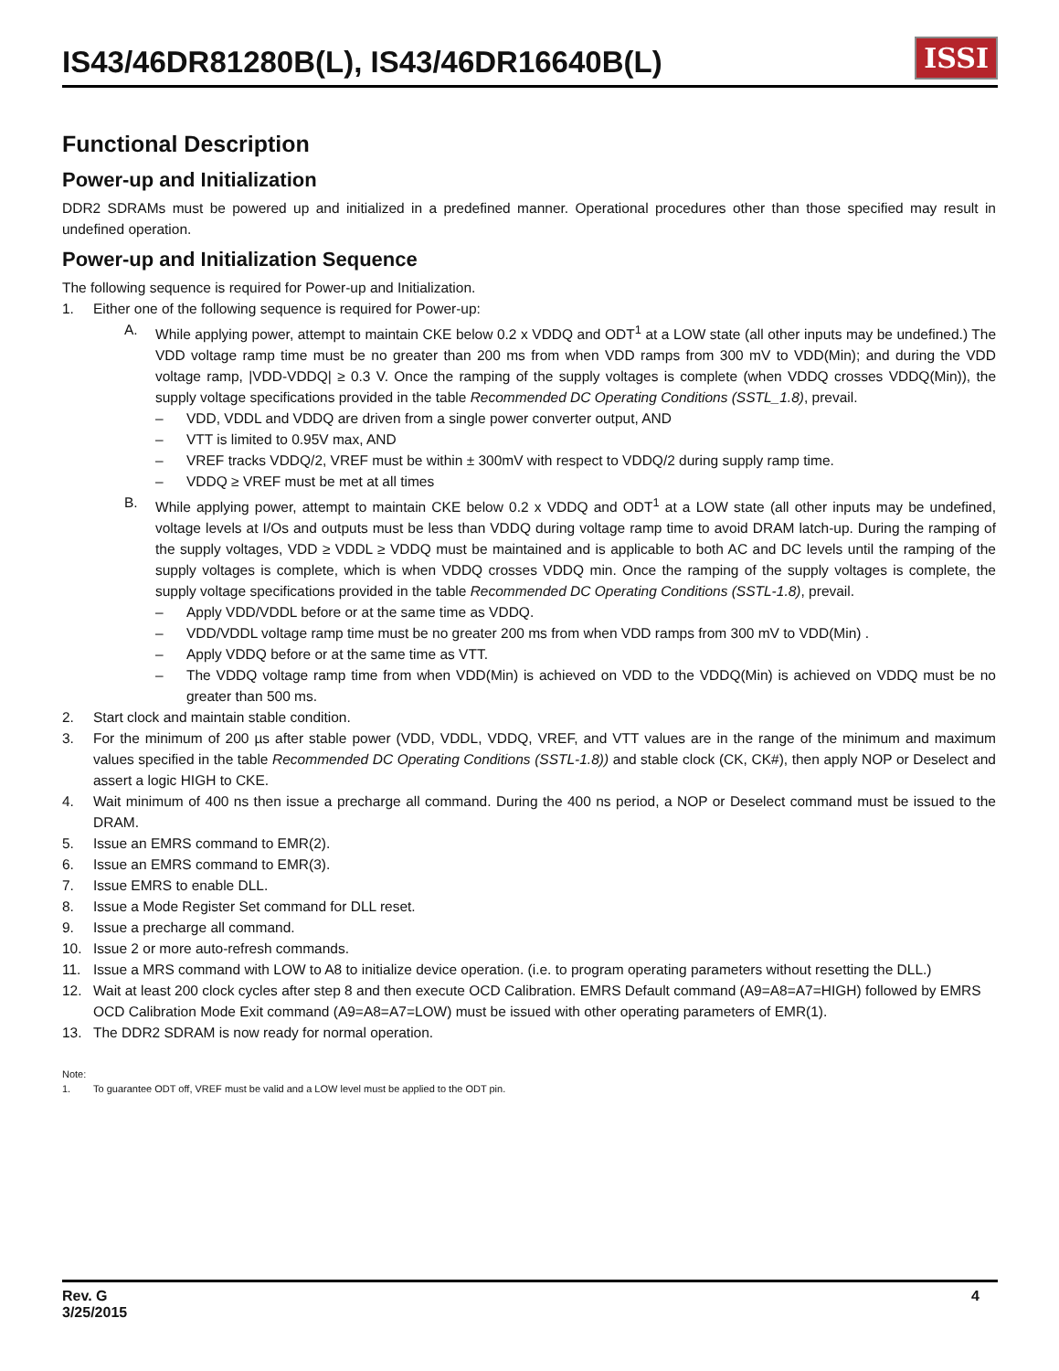IS43/46DR81280B(L), IS43/46DR16640B(L)
ISSI
Functional Description
Power-up and Initialization
DDR2 SDRAMs must be powered up and initialized in a predefined manner. Operational procedures other than those specified may result in undefined operation.
Power-up and Initialization Sequence
The following sequence is required for Power-up and Initialization.
1. Either one of the following sequence is required for Power-up:
A. While applying power, attempt to maintain CKE below 0.2 x VDDQ and ODT<sup>1</sup> at a LOW state (all other inputs may be undefined.) The VDD voltage ramp time must be no greater than 200 ms from when VDD ramps from 300 mV to VDD(Min); and during the VDD voltage ramp, |VDD-VDDQ| ≥ 0.3 V. Once the ramping of the supply voltages is complete (when VDDQ crosses VDDQ(Min)), the supply voltage specifications provided in the table Recommended DC Operating Conditions (SSTL_1.8), prevail.
– VDD, VDDL and VDDQ are driven from a single power converter output, AND
– VTT is limited to 0.95V max, AND
– VREF tracks VDDQ/2, VREF must be within ± 300mV with respect to VDDQ/2 during supply ramp time.
– VDDQ ≥ VREF must be met at all times
B. While applying power, attempt to maintain CKE below 0.2 x VDDQ and ODT<sup>1</sup> at a LOW state (all other inputs may be undefined, voltage levels at I/Os and outputs must be less than VDDQ during voltage ramp time to avoid DRAM latch-up. During the ramping of the supply voltages, VDD ≥ VDDL ≥ VDDQ must be maintained and is applicable to both AC and DC levels until the ramping of the supply voltages is complete, which is when VDDQ crosses VDDQ min. Once the ramping of the supply voltages is complete, the supply voltage specifications provided in the table Recommended DC Operating Conditions (SSTL-1.8), prevail.
– Apply VDD/VDDL before or at the same time as VDDQ.
– VDD/VDDL voltage ramp time must be no greater 200 ms from when VDD ramps from 300 mV to VDD(Min) .
– Apply VDDQ before or at the same time as VTT.
– The VDDQ voltage ramp time from when VDD(Min) is achieved on VDD to the VDDQ(Min) is achieved on VDDQ must be no greater than 500 ms.
2. Start clock and maintain stable condition.
3. For the minimum of 200 µs after stable power (VDD, VDDL, VDDQ, VREF, and VTT values are in the range of the minimum and maximum values specified in the table Recommended DC Operating Conditions (SSTL-1.8)) and stable clock (CK, CK#), then apply NOP or Deselect and assert a logic HIGH to CKE.
4. Wait minimum of 400 ns then issue a precharge all command. During the 400 ns period, a NOP or Deselect command must be issued to the DRAM.
5. Issue an EMRS command to EMR(2).
6. Issue an EMRS command to EMR(3).
7. Issue EMRS to enable DLL.
8. Issue a Mode Register Set command for DLL reset.
9. Issue a precharge all command.
10. Issue 2 or more auto-refresh commands.
11. Issue a MRS command with LOW to A8 to initialize device operation. (i.e. to program operating parameters without resetting the DLL.)
12. Wait at least 200 clock cycles after step 8 and then execute OCD Calibration. EMRS Default command (A9=A8=A7=HIGH) followed by EMRS OCD Calibration Mode Exit command (A9=A8=A7=LOW) must be issued with other operating parameters of EMR(1).
13. The DDR2 SDRAM is now ready for normal operation.
Note:
1. To guarantee ODT off, VREF must be valid and a LOW level must be applied to the ODT pin.
Rev. G
3/25/2015
4